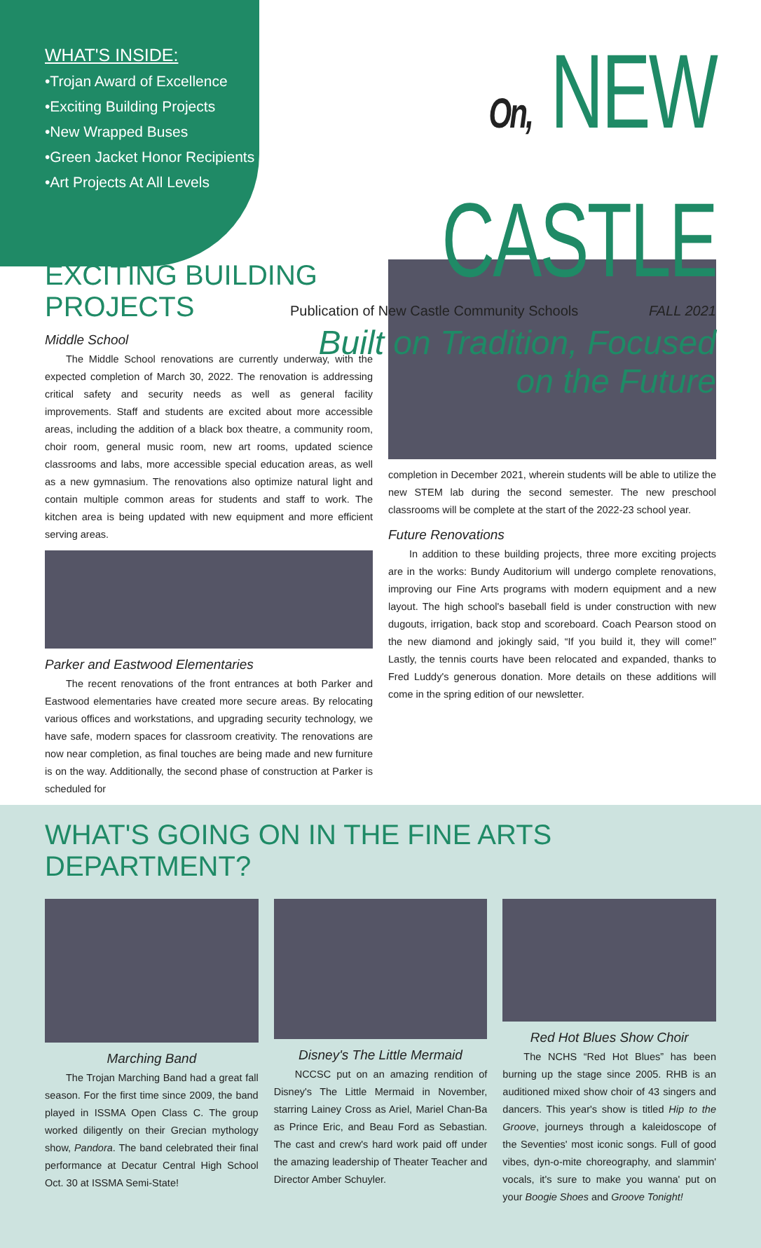WHAT'S INSIDE:
•Trojan Award of Excellence
•Exciting Building Projects
•New Wrapped Buses
•Green Jacket Honor Recipients
•Art Projects At All Levels
On, NEW CASTLE
Publication of New Castle Community Schools FALL 2021
Built on Tradition, Focused on the Future
EXCITING BUILDING PROJECTS
Middle School
The Middle School renovations are currently underway, with the expected completion of March 30, 2022. The renovation is addressing critical safety and security needs as well as general facility improvements. Staff and students are excited about more accessible areas, including the addition of a black box theatre, a community room, choir room, general music room, new art rooms, updated science classrooms and labs, more accessible special education areas, as well as a new gymnasium. The renovations also optimize natural light and contain multiple common areas for students and staff to work. The kitchen area is being updated with new equipment and more efficient serving areas.
Parker and Eastwood Elementaries
The recent renovations of the front entrances at both Parker and Eastwood elementaries have created more secure areas. By relocating various offices and workstations, and upgrading security technology, we have safe, modern spaces for classroom creativity. The renovations are now near completion, as final touches are being made and new furniture is on the way. Additionally, the second phase of construction at Parker is scheduled for
completion in December 2021, wherein students will be able to utilize the new STEM lab during the second semester. The new preschool classrooms will be complete at the start of the 2022-23 school year.
Future Renovations
In addition to these building projects, three more exciting projects are in the works: Bundy Auditorium will undergo complete renovations, improving our Fine Arts programs with modern equipment and a new layout. The high school's baseball field is under construction with new dugouts, irrigation, back stop and scoreboard. Coach Pearson stood on the new diamond and jokingly said, “If you build it, they will come!” Lastly, the tennis courts have been relocated and expanded, thanks to Fred Luddy's generous donation. More details on these additions will come in the spring edition of our newsletter.
WHAT'S GOING ON IN THE FINE ARTS DEPARTMENT?
Marching Band
The Trojan Marching Band had a great fall season. For the first time since 2009, the band played in ISSMA Open Class C. The group worked diligently on their Grecian mythology show, Pandora. The band celebrated their final performance at Decatur Central High School Oct. 30 at ISSMA Semi-State!
Disney's The Little Mermaid
NCCSC put on an amazing rendition of Disney's The Little Mermaid in November, starring Lainey Cross as Ariel, Mariel Chan-Ba as Prince Eric, and Beau Ford as Sebastian. The cast and crew's hard work paid off under the amazing leadership of Theater Teacher and Director Amber Schuyler.
Red Hot Blues Show Choir
The NCHS “Red Hot Blues” has been burning up the stage since 2005. RHB is an auditioned mixed show choir of 43 singers and dancers. This year's show is titled Hip to the Groove, journeys through a kaleidoscope of the Seventies' most iconic songs. Full of good vibes, dyn-o-mite choreography, and slammin' vocals, it's sure to make you wanna' put on your Boogie Shoes and Groove Tonight!